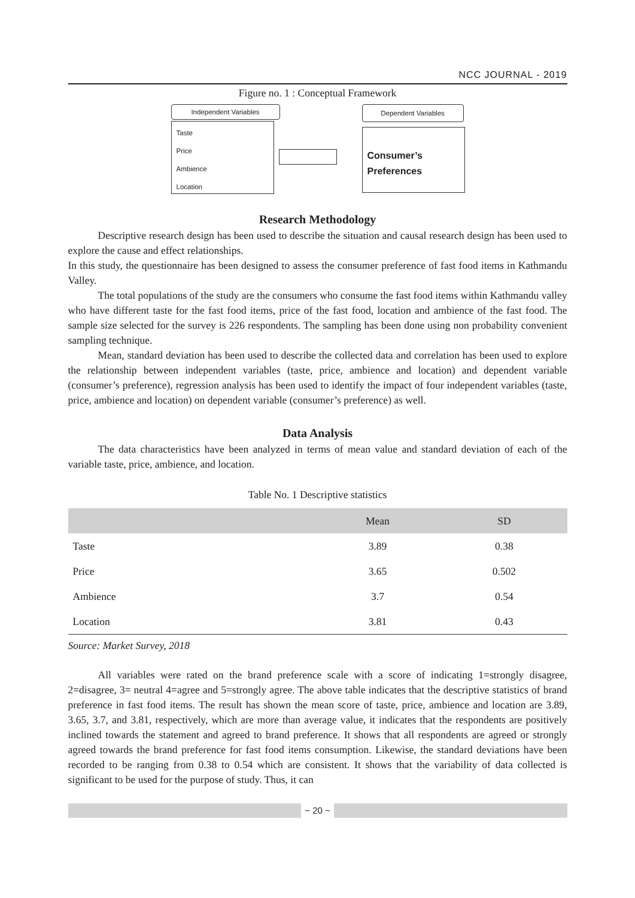NCC JOURNAL - 2019
Figure no. 1 : Conceptual Framework
Independent Variables
Taste
Price
Ambience
Location
Dependent Variables
Consumer’s
Preferences
Research Methodology
Descriptive research design has been used to describe the situation and causal research design has been used to explore the cause and effect relationships.
In this study, the questionnaire has been designed to assess the consumer preference of fast food items in Kathmandu Valley.
The total populations of the study are the consumers who consume the fast food items within Kathmandu valley who have different taste for the fast food items, price of the fast food, location and ambience of the fast food. The sample size selected for the survey is 226 respondents. The sampling has been done using non probability convenient sampling technique.
Mean, standard deviation has been used to describe the collected data and correlation has been used to explore the relationship between independent variables (taste, price, ambience and location) and dependent variable (consumer’s preference), regression analysis has been used to identify the impact of four independent variables (taste, price, ambience and location) on dependent variable (consumer’s preference) as well.
Data Analysis
The data characteristics have been analyzed in terms of mean value and standard deviation of each of the variable taste, price, ambience, and location.
Table No. 1 Descriptive statistics
| | Mean | SD |
| --- | --- | --- |
| Taste | 3.89 | 0.38 |
| Price | 3.65 | 0.502 |
| Ambience | 3.7 | 0.54 |
| Location | 3.81 | 0.43 |
Source: Market Survey, 2018
All variables were rated on the brand preference scale with a score of indicating 1=strongly disagree, 2=disagree, 3= neutral 4=agree and 5=strongly agree. The above table indicates that the descriptive statistics of brand preference in fast food items. The result has shown the mean score of taste, price, ambience and location are 3.89, 3.65, 3.7, and 3.81, respectively, which are more than average value, it indicates that the respondents are positively inclined towards the statement and agreed to brand preference. It shows that all respondents are agreed or strongly agreed towards the brand preference for fast food items consumption. Likewise, the standard deviations have been recorded to be ranging from 0.38 to 0.54 which are consistent. It shows that the variability of data collected is significant to be used for the purpose of study. Thus, it can
~ 20 ~